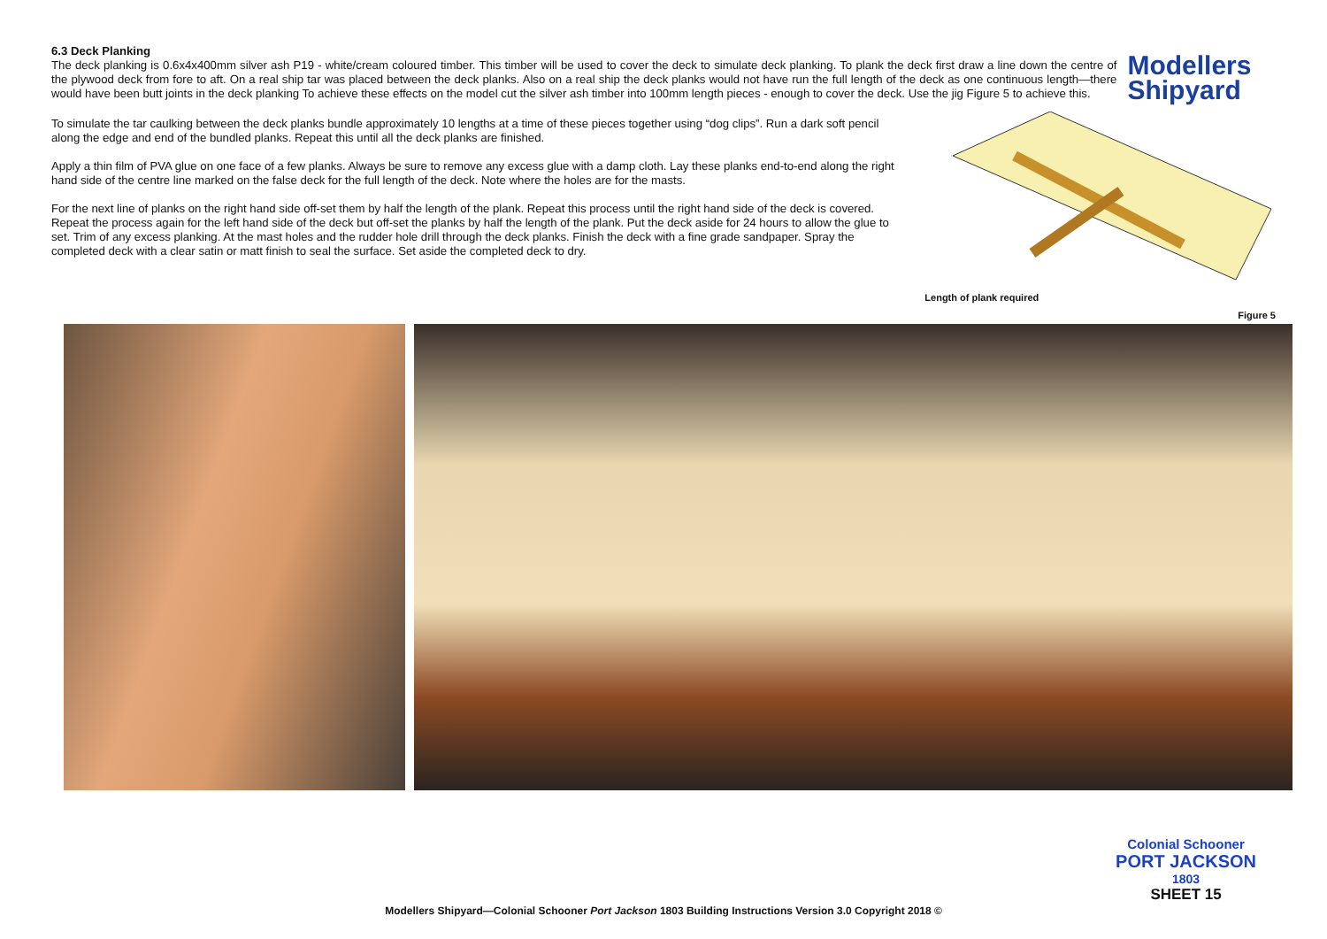6.3 Deck Planking
The deck planking is 0.6x4x400mm silver ash P19 - white/cream coloured timber. This timber will be used to cover the deck to simulate deck planking. To plank the deck first draw a line down the centre of the plywood deck from fore to aft. On a real ship tar was placed between the deck planks. Also on a real ship the deck planks would not have run the full length of the deck as one continuous length—there would have been butt joints in the deck planking To achieve these effects on the model cut the silver ash timber into 100mm length pieces - enough to cover the deck. Use the jig Figure 5 to achieve this.
Modellers
Shipyard
To simulate the tar caulking between the deck planks bundle approximately 10 lengths at a time of these pieces together using “dog clips”. Run a dark soft pencil along the edge and end of the bundled planks. Repeat this until all the deck planks are finished.
Apply a thin film of PVA glue on one face of a few planks. Always be sure to remove any excess glue with a damp cloth. Lay these planks end-to-end along the right hand side of the centre line marked on the false deck for the full length of the deck. Note where the holes are for the masts.
For the next line of planks on the right hand side off-set them by half the length of the plank. Repeat this process until the right hand side of the deck is covered. Repeat the process again for the left hand side of the deck but off-set the planks by half the length of the plank. Put the deck aside for 24 hours to allow the glue to set. Trim of any excess planking. At the mast holes and the rudder hole drill through the deck planks. Finish the deck with a fine grade sandpaper. Spray the completed deck with a clear satin or matt finish to seal the surface. Set aside the completed deck to dry.
Length of plank required
Figure 5
Colonial Schooner
PORT JACKSON
1803
SHEET 15
Modellers Shipyard—Colonial Schooner Port Jackson 1803 Building Instructions Version 3.0 Copyright 2018 ©